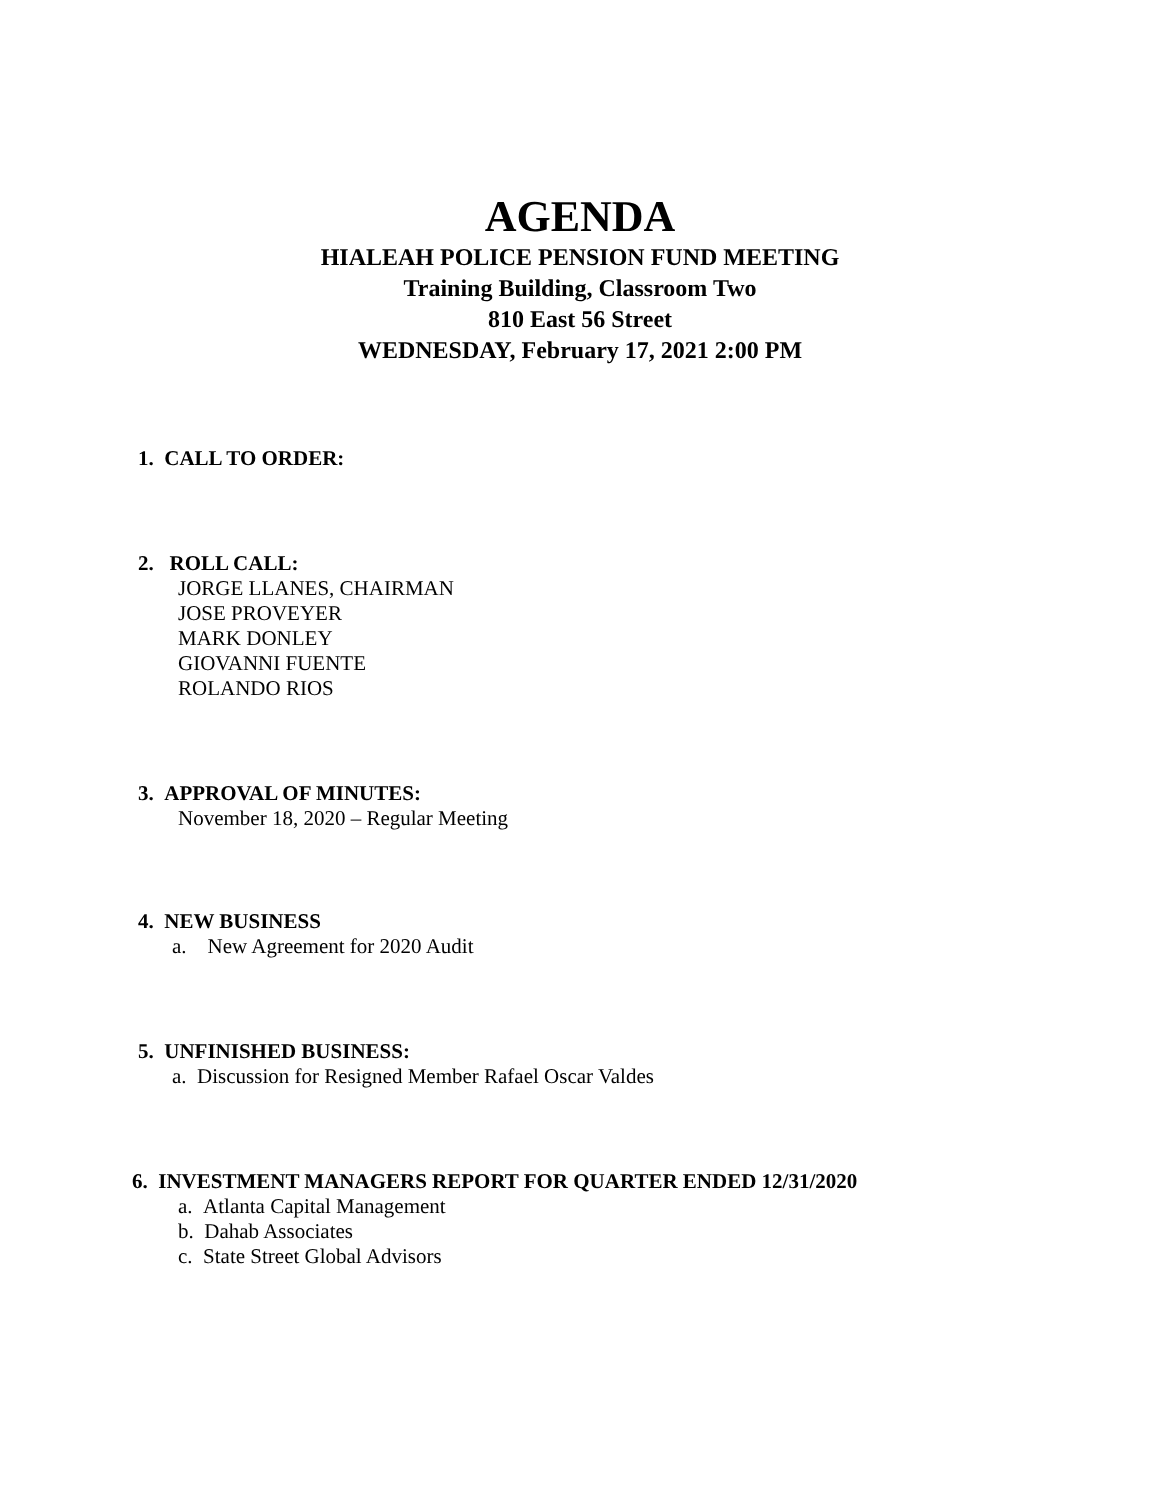AGENDA
HIALEAH POLICE PENSION FUND MEETING
Training Building, Classroom Two
810 East 56 Street
WEDNESDAY, February 17, 2021 2:00 PM
1. CALL TO ORDER:
2. ROLL CALL:
JORGE LLANES, CHAIRMAN
JOSE PROVEYER
MARK DONLEY
GIOVANNI FUENTE
ROLANDO RIOS
3. APPROVAL OF MINUTES:
November 18, 2020 – Regular Meeting
4. NEW BUSINESS
a. New Agreement for 2020 Audit
5. UNFINISHED BUSINESS:
a. Discussion for Resigned Member Rafael Oscar Valdes
6. INVESTMENT MANAGERS REPORT FOR QUARTER ENDED 12/31/2020
a. Atlanta Capital Management
b. Dahab Associates
c. State Street Global Advisors